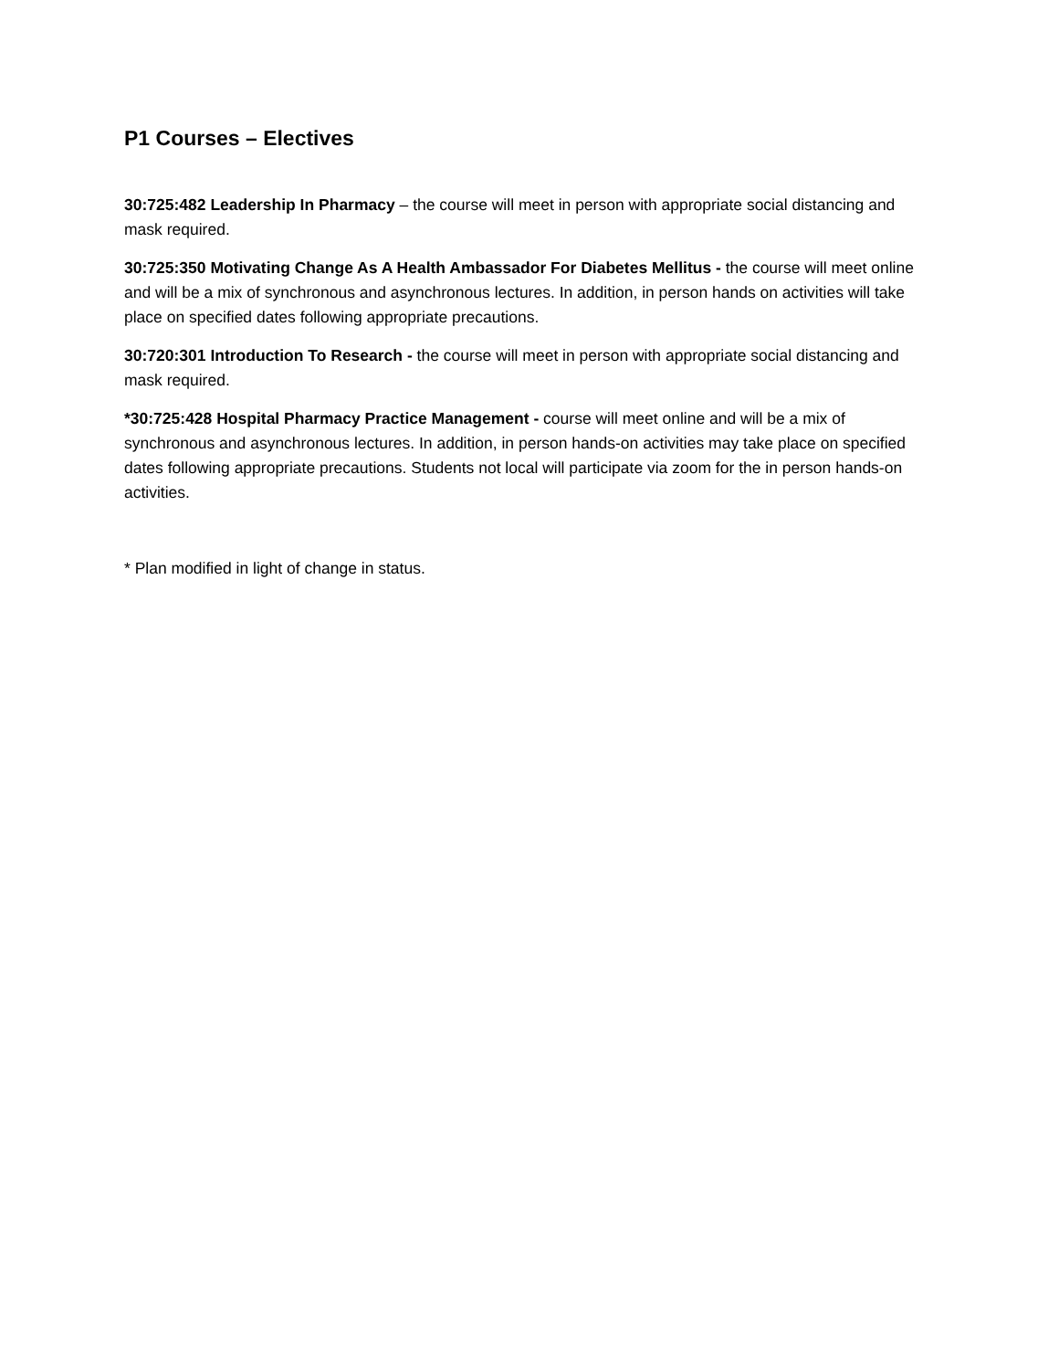P1 Courses – Electives
30:725:482 Leadership In Pharmacy – the course will meet in person with appropriate social distancing and mask required.
30:725:350 Motivating Change As A Health Ambassador For Diabetes Mellitus - the course will meet online and will be a mix of synchronous and asynchronous lectures. In addition, in person hands on activities will take place on specified dates following appropriate precautions.
30:720:301 Introduction To Research - the course will meet in person with appropriate social distancing and mask required.
*30:725:428 Hospital Pharmacy Practice Management - course will meet online and will be a mix of synchronous and asynchronous lectures. In addition, in person hands-on activities may take place on specified dates following appropriate precautions. Students not local will participate via zoom for the in person hands-on activities.
* Plan modified in light of change in status.